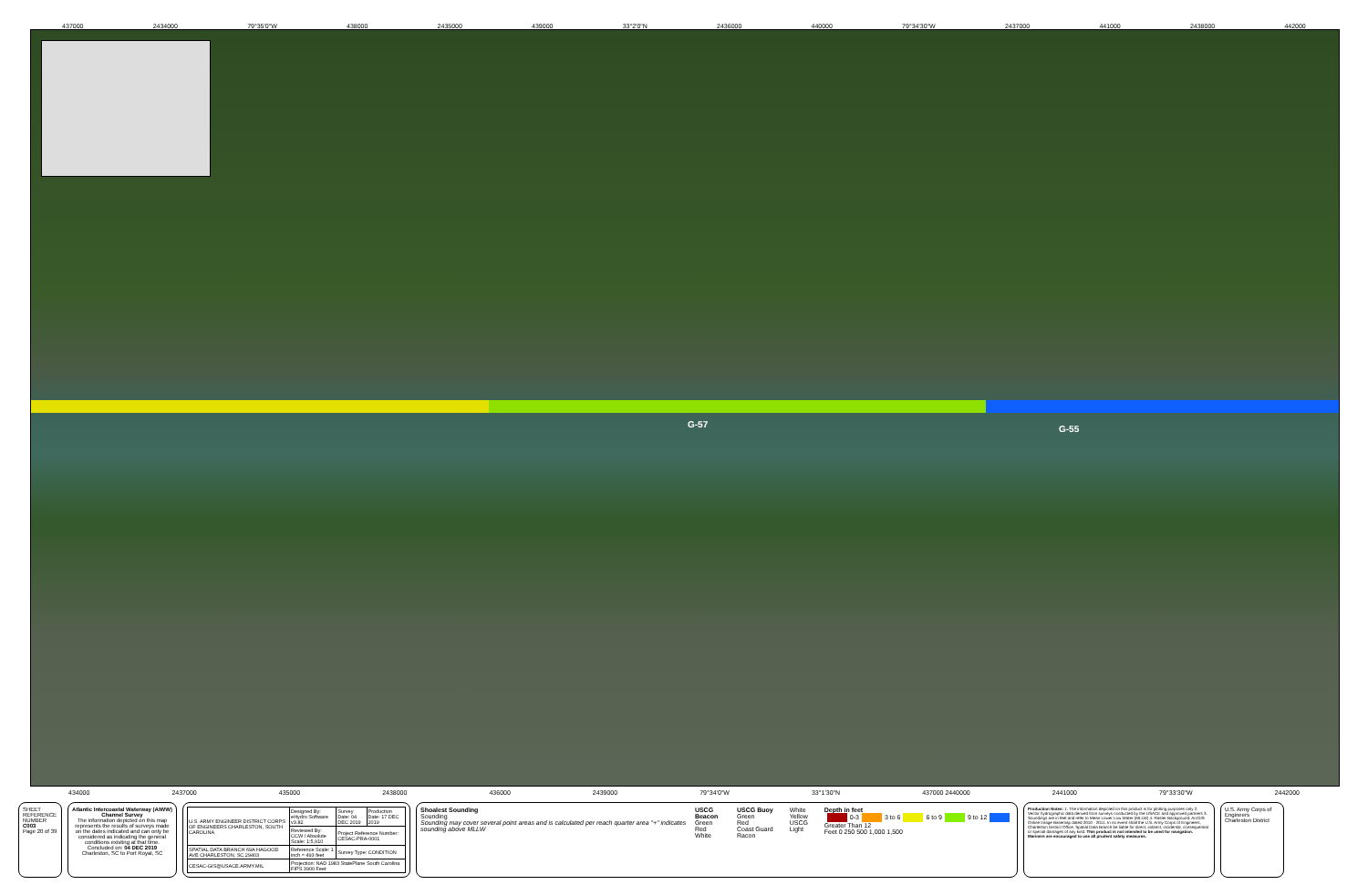437000 2434000 79°35'0"W 438000 2435000 439000 33°2'0"N 2436000 440000 79°34'30"W 2437000 441000 2438000 442000
G-57 G-55
434000 2437000 435000 2438000 436000 2439000 79°34'0"W 33°1'30"N 437000 2440000 2441000 79°33'30"W 2442000
SHEET REFERENCE NUMBER
C003
Page 20 of 39
Atlantic Intercoastal Waterway (AIWW) Channel Survey
The information depicted on this map represents the results of surveys made on the dates indicated and can only be considered as indicating the general conditions existing at that time.
Concluded on: 04 DEC 2019
Charleston, SC to Port Royal, SC
| U.S. ARMY ENGINEER DISTRICT CORPS OF ENGINEERS CHARLESTON, SOUTH CAROLINA | Designed By: eHydro Software v3.82 | Survey Date: 04 DEC 2019 | Production Date: 17 DEC 2019 |
| | Reviewed By: CCW / Absolute Scale: 1:5,910 | Project Reference Number: CESAC-PRA-0001 | |
| SPATIAL DATA BRANCH 69A HAGOOD AVE CHARLESTON, SC 29403 | Reference Scale: 1 inch = 493 feet | Survey Type: CONDITION | |
| CESAC-GIS@USACE.ARMY.MIL | Projection: NAD 1983 StatePlane South Carolina FIPS 3900 Feet | | |
Shoalest Sounding
Sounding
Sounding may cover several point areas and is calculated per reach quarter area "+" indicates sounding above MLLW
USCG Beacon
Green
Red
White
USCG Buoy
Green
Red
Coast Guard Racon
White
Yellow
USCG Light
Depth in feet
0-3 3 to 6 6 to 9 9 to 12 Greater Than 12
Feet 0 250 500 1,000 1,500
Production Notes: 1. The information depicted on this product is for plotting purposes only 2. Vector hydrographic data derived from surveys conducted by the USACE and approved partners 3. Soundings are in feet and refer to Mean Lower Low Water (MLLW) 4. Raster Background: ArcGIS Online Image Basemap dated 2010 - 2011. In no event shall the U.S. Army Corps of Engineers, Charleston District Office, Spatial Data Branch be liable for direct, indirect, incidental, consequential or special damages of any kind. This product is not intended to be used for navigation. Mariners are encouraged to use all prudent safety measures.
U.S. Army Corps of Engineers
Charleston District